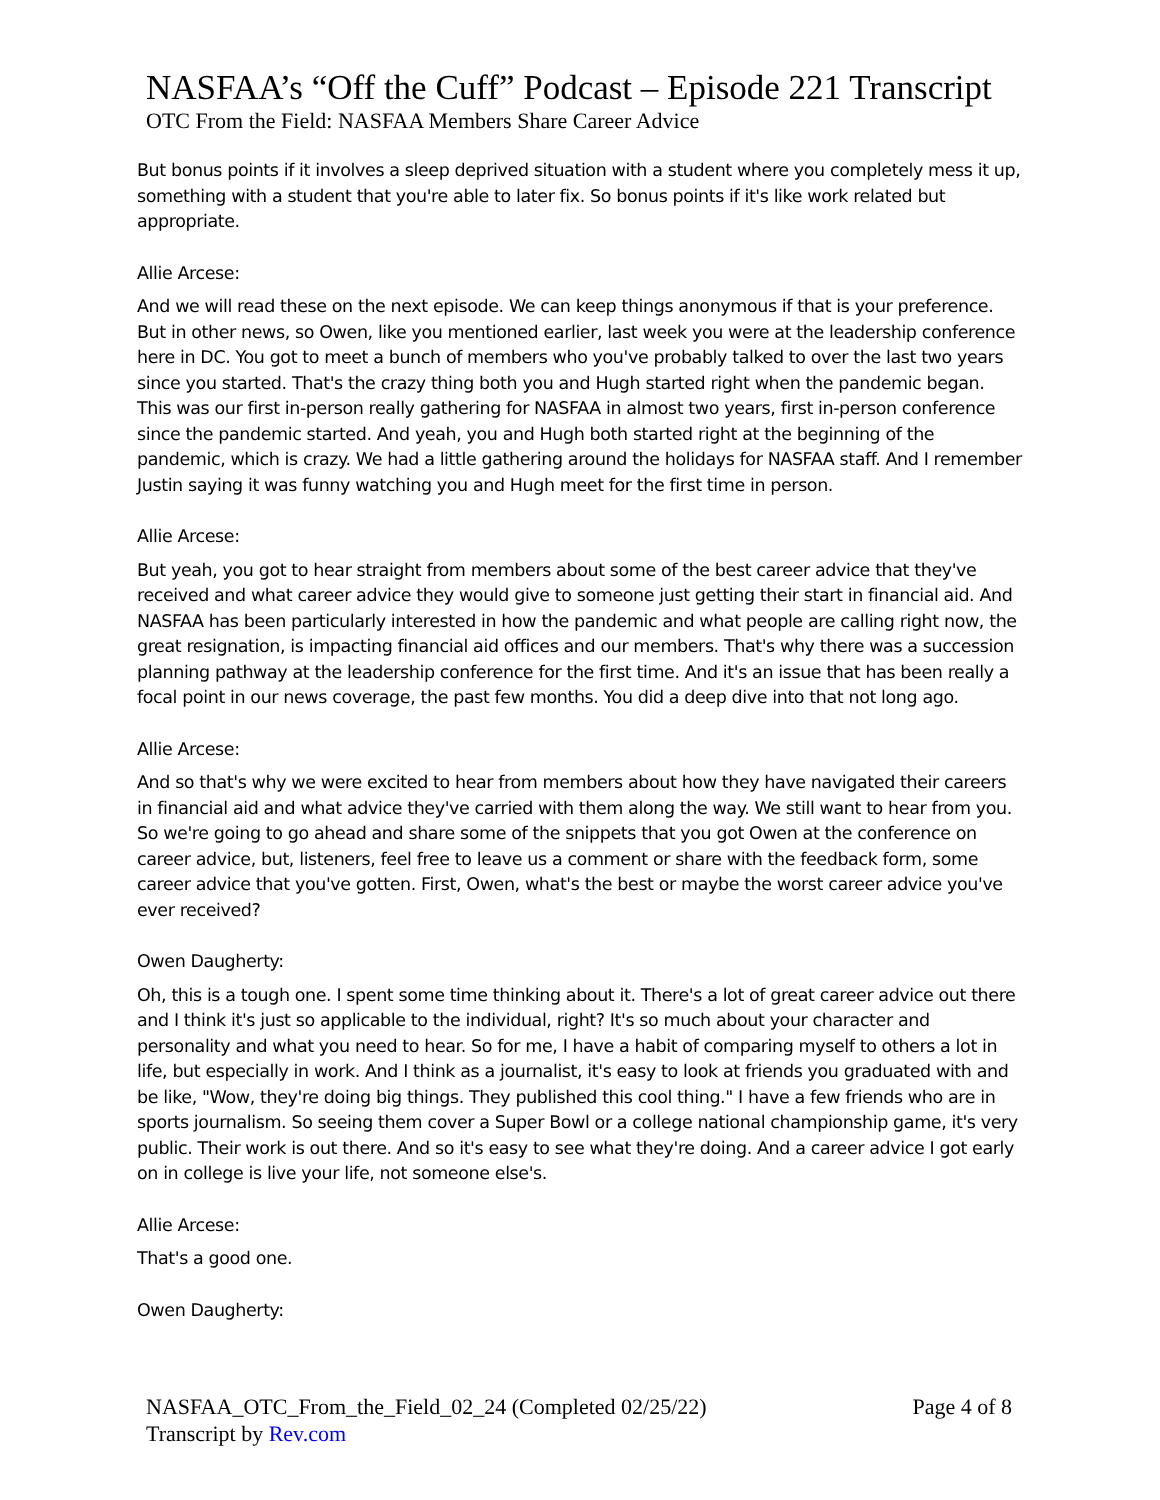NASFAA’s “Off the Cuff” Podcast – Episode 221 Transcript
OTC From the Field: NASFAA Members Share Career Advice
But bonus points if it involves a sleep deprived situation with a student where you completely mess it up, something with a student that you're able to later fix. So bonus points if it's like work related but appropriate.
Allie Arcese:
And we will read these on the next episode. We can keep things anonymous if that is your preference. But in other news, so Owen, like you mentioned earlier, last week you were at the leadership conference here in DC. You got to meet a bunch of members who you've probably talked to over the last two years since you started. That's the crazy thing both you and Hugh started right when the pandemic began. This was our first in-person really gathering for NASFAA in almost two years, first in-person conference since the pandemic started. And yeah, you and Hugh both started right at the beginning of the pandemic, which is crazy. We had a little gathering around the holidays for NASFAA staff. And I remember Justin saying it was funny watching you and Hugh meet for the first time in person.
Allie Arcese:
But yeah, you got to hear straight from members about some of the best career advice that they've received and what career advice they would give to someone just getting their start in financial aid. And NASFAA has been particularly interested in how the pandemic and what people are calling right now, the great resignation, is impacting financial aid offices and our members. That's why there was a succession planning pathway at the leadership conference for the first time. And it's an issue that has been really a focal point in our news coverage, the past few months. You did a deep dive into that not long ago.
Allie Arcese:
And so that's why we were excited to hear from members about how they have navigated their careers in financial aid and what advice they've carried with them along the way. We still want to hear from you. So we're going to go ahead and share some of the snippets that you got Owen at the conference on career advice, but, listeners, feel free to leave us a comment or share with the feedback form, some career advice that you've gotten. First, Owen, what's the best or maybe the worst career advice you've ever received?
Owen Daugherty:
Oh, this is a tough one. I spent some time thinking about it. There's a lot of great career advice out there and I think it's just so applicable to the individual, right? It's so much about your character and personality and what you need to hear. So for me, I have a habit of comparing myself to others a lot in life, but especially in work. And I think as a journalist, it's easy to look at friends you graduated with and be like, "Wow, they're doing big things. They published this cool thing." I have a few friends who are in sports journalism. So seeing them cover a Super Bowl or a college national championship game, it's very public. Their work is out there. And so it's easy to see what they're doing. And a career advice I got early on in college is live your life, not someone else's.
Allie Arcese:
That's a good one.
Owen Daugherty:
NASFAA_OTC_From_the_Field_02_24 (Completed 02/25/22)
Transcript by Rev.com
Page 4 of 8